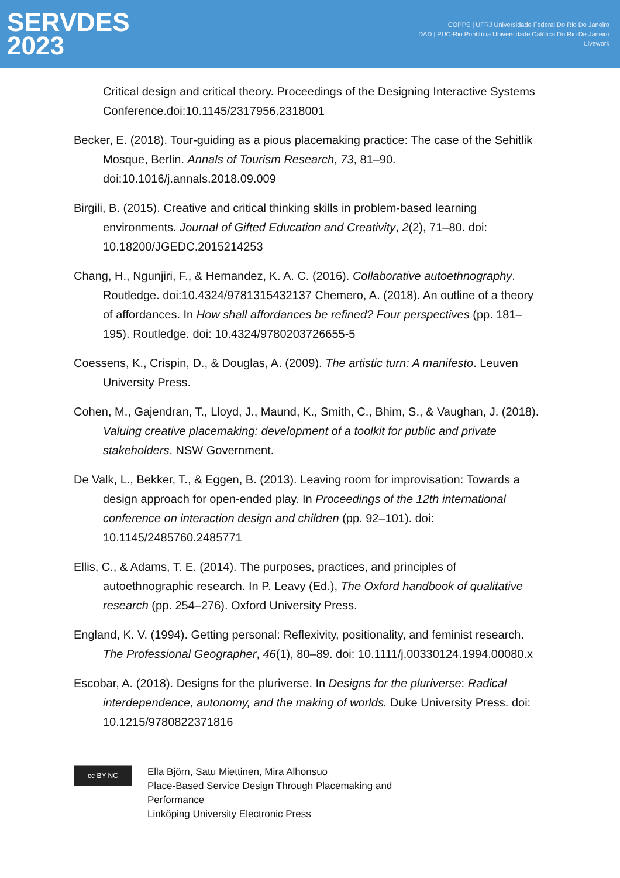SERVDES
2023
COPPE | UFRJ Universidade Federal Do Rio De Janeiro
DAD | PUC-Rio Pontifícia Universidade Católica Do Rio De Janeiro
Livework
Critical design and critical theory. Proceedings of the Designing Interactive Systems Conference.doi:10.1145/2317956.2318001
Becker, E. (2018). Tour-guiding as a pious placemaking practice: The case of the Sehitlik Mosque, Berlin. Annals of Tourism Research, 73, 81–90. doi:10.1016/j.annals.2018.09.009
Birgili, B. (2015). Creative and critical thinking skills in problem-based learning environments. Journal of Gifted Education and Creativity, 2(2), 71–80. doi: 10.18200/JGEDC.2015214253
Chang, H., Ngunjiri, F., & Hernandez, K. A. C. (2016). Collaborative autoethnography. Routledge. doi:10.4324/9781315432137 Chemero, A. (2018). An outline of a theory of affordances. In How shall affordances be refined? Four perspectives (pp. 181–195). Routledge. doi: 10.4324/9780203726655-5
Coessens, K., Crispin, D., & Douglas, A. (2009). The artistic turn: A manifesto. Leuven University Press.
Cohen, M., Gajendran, T., Lloyd, J., Maund, K., Smith, C., Bhim, S., & Vaughan, J. (2018). Valuing creative placemaking: development of a toolkit for public and private stakeholders. NSW Government.
De Valk, L., Bekker, T., & Eggen, B. (2013). Leaving room for improvisation: Towards a design approach for open-ended play. In Proceedings of the 12th international conference on interaction design and children (pp. 92–101). doi: 10.1145/2485760.2485771
Ellis, C., & Adams, T. E. (2014). The purposes, practices, and principles of autoethnographic research. In P. Leavy (Ed.), The Oxford handbook of qualitative research (pp. 254–276). Oxford University Press.
England, K. V. (1994). Getting personal: Reflexivity, positionality, and feminist research. The Professional Geographer, 46(1), 80–89. doi: 10.1111/j.00330124.1994.00080.x
Escobar, A. (2018). Designs for the pluriverse. In Designs for the pluriverse: Radical interdependence, autonomy, and the making of worlds. Duke University Press. doi: 10.1215/9780822371816
cc BY NC
Ella Björn, Satu Miettinen, Mira Alhonsuo
Place-Based Service Design Through Placemaking and
Performance
Linköping University Electronic Press